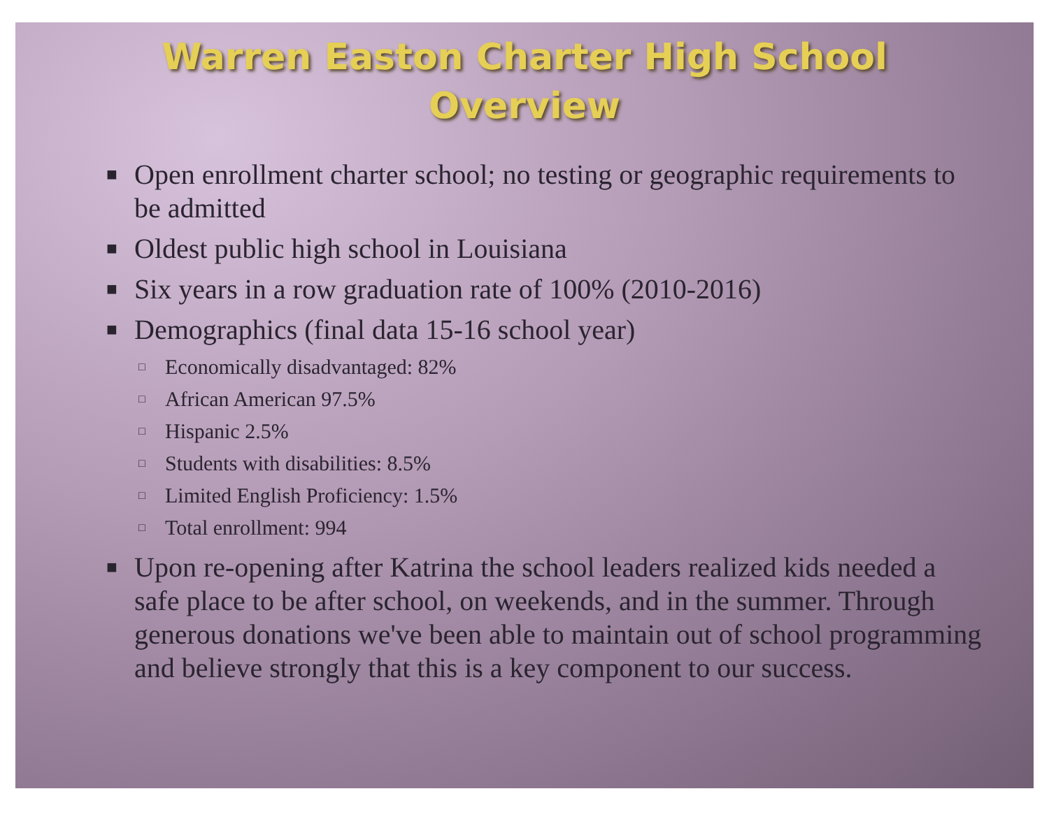Warren Easton Charter High School
Overview
■ Open enrollment charter school; no testing or geographic requirements to be admitted
■ Oldest public high school in Louisiana
■ Six years in a row graduation rate of 100% (2010-2016)
■ Demographics (final data 15-16 school year)
□ Economically disadvantaged: 82%
□ African American 97.5%
□ Hispanic 2.5%
□ Students with disabilities: 8.5%
□ Limited English Proficiency: 1.5%
□ Total enrollment: 994
■ Upon re-opening after Katrina the school leaders realized kids needed a safe place to be after school, on weekends, and in the summer. Through generous donations we've been able to maintain out of school programming and believe strongly that this is a key component to our success.